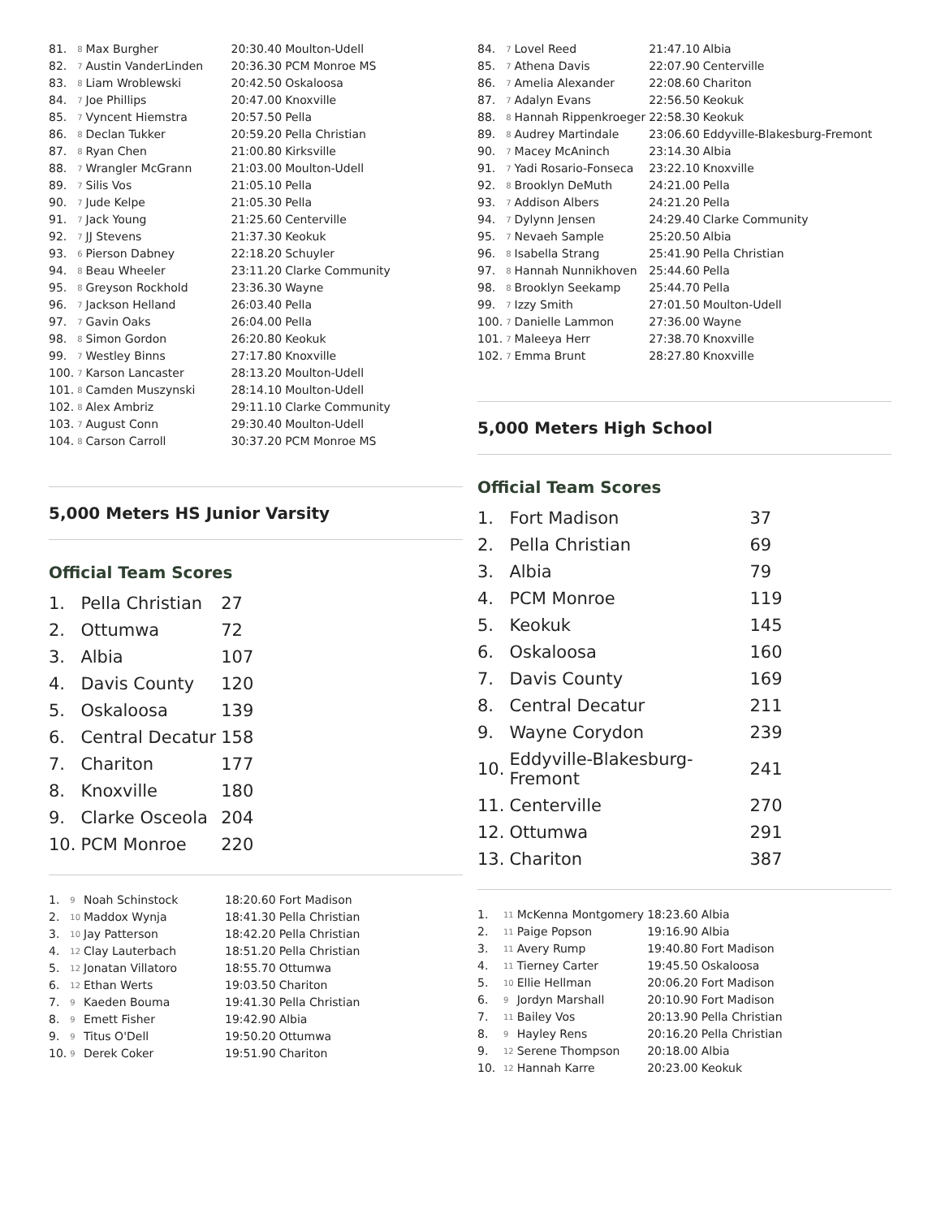| 81. | 8 | Max Burgher | 20:30.40 | Moulton-Udell |
| 82. | 7 | Austin VanderLinden | 20:36.30 | PCM Monroe MS |
| 83. | 8 | Liam Wroblewski | 20:42.50 | Oskaloosa |
| 84. | 7 | Joe Phillips | 20:47.00 | Knoxville |
| 85. | 7 | Vyncent Hiemstra | 20:57.50 | Pella |
| 86. | 8 | Declan Tukker | 20:59.20 | Pella Christian |
| 87. | 8 | Ryan Chen | 21:00.80 | Kirksville |
| 88. | 7 | Wrangler McGrann | 21:03.00 | Moulton-Udell |
| 89. | 7 | Silis Vos | 21:05.10 | Pella |
| 90. | 7 | Jude Kelpe | 21:05.30 | Pella |
| 91. | 7 | Jack Young | 21:25.60 | Centerville |
| 92. | 7 | JJ Stevens | 21:37.30 | Keokuk |
| 93. | 6 | Pierson Dabney | 22:18.20 | Schuyler |
| 94. | 8 | Beau Wheeler | 23:11.20 | Clarke Community |
| 95. | 8 | Greyson Rockhold | 23:36.30 | Wayne |
| 96. | 7 | Jackson Helland | 26:03.40 | Pella |
| 97. | 7 | Gavin Oaks | 26:04.00 | Pella |
| 98. | 8 | Simon Gordon | 26:20.80 | Keokuk |
| 99. | 7 | Westley Binns | 27:17.80 | Knoxville |
| 100. | 7 | Karson Lancaster | 28:13.20 | Moulton-Udell |
| 101. | 8 | Camden Muszynski | 28:14.10 | Moulton-Udell |
| 102. | 8 | Alex Ambriz | 29:11.10 | Clarke Community |
| 103. | 7 | August Conn | 29:30.40 | Moulton-Udell |
| 104. | 8 | Carson Carroll | 30:37.20 | PCM Monroe MS |
5,000 Meters HS Junior Varsity
Official Team Scores
| 1. | Pella Christian | 27 |
| 2. | Ottumwa | 72 |
| 3. | Albia | 107 |
| 4. | Davis County | 120 |
| 5. | Oskaloosa | 139 |
| 6. | Central Decatur | 158 |
| 7. | Chariton | 177 |
| 8. | Knoxville | 180 |
| 9. | Clarke Osceola | 204 |
| 10. | PCM Monroe | 220 |
| 1. | 9 | Noah Schinstock | 18:20.60 | Fort Madison |
| 2. | 10 | Maddox Wynja | 18:41.30 | Pella Christian |
| 3. | 10 | Jay Patterson | 18:42.20 | Pella Christian |
| 4. | 12 | Clay Lauterbach | 18:51.20 | Pella Christian |
| 5. | 12 | Jonatan Villatoro | 18:55.70 | Ottumwa |
| 6. | 12 | Ethan Werts | 19:03.50 | Chariton |
| 7. | 9 | Kaeden Bouma | 19:41.30 | Pella Christian |
| 8. | 9 | Emett Fisher | 19:42.90 | Albia |
| 9. | 9 | Titus O'Dell | 19:50.20 | Ottumwa |
| 10. | 9 | Derek Coker | 19:51.90 | Chariton |
| 84. | 7 | Lovel Reed | 21:47.10 | Albia |
| 85. | 7 | Athena Davis | 22:07.90 | Centerville |
| 86. | 7 | Amelia Alexander | 22:08.60 | Chariton |
| 87. | 7 | Adalyn Evans | 22:56.50 | Keokuk |
| 88. | 8 | Hannah Rippenkroeger | 22:58.30 | Keokuk |
| 89. | 8 | Audrey Martindale | 23:06.60 | Eddyville-Blakesburg-Fremont |
| 90. | 7 | Macey McAninch | 23:14.30 | Albia |
| 91. | 7 | Yadi Rosario-Fonseca | 23:22.10 | Knoxville |
| 92. | 8 | Brooklyn DeMuth | 24:21.00 | Pella |
| 93. | 7 | Addison Albers | 24:21.20 | Pella |
| 94. | 7 | Dylynn Jensen | 24:29.40 | Clarke Community |
| 95. | 7 | Nevaeh Sample | 25:20.50 | Albia |
| 96. | 8 | Isabella Strang | 25:41.90 | Pella Christian |
| 97. | 8 | Hannah Nunnikhoven | 25:44.60 | Pella |
| 98. | 8 | Brooklyn Seekamp | 25:44.70 | Pella |
| 99. | 7 | Izzy Smith | 27:01.50 | Moulton-Udell |
| 100. | 7 | Danielle Lammon | 27:36.00 | Wayne |
| 101. | 7 | Maleeya Herr | 27:38.70 | Knoxville |
| 102. | 7 | Emma Brunt | 28:27.80 | Knoxville |
5,000 Meters High School
Official Team Scores
| 1. | Fort Madison | 37 |
| 2. | Pella Christian | 69 |
| 3. | Albia | 79 |
| 4. | PCM Monroe | 119 |
| 5. | Keokuk | 145 |
| 6. | Oskaloosa | 160 |
| 7. | Davis County | 169 |
| 8. | Central Decatur | 211 |
| 9. | Wayne Corydon | 239 |
| 10. | Eddyville-Blakesburg-Fremont | 241 |
| 11. | Centerville | 270 |
| 12. | Ottumwa | 291 |
| 13. | Chariton | 387 |
| 1. | 11 | McKenna Montgomery | 18:23.60 | Albia |
| 2. | 11 | Paige Popson | 19:16.90 | Albia |
| 3. | 11 | Avery Rump | 19:40.80 | Fort Madison |
| 4. | 11 | Tierney Carter | 19:45.50 | Oskaloosa |
| 5. | 10 | Ellie Hellman | 20:06.20 | Fort Madison |
| 6. | 9 | Jordyn Marshall | 20:10.90 | Fort Madison |
| 7. | 11 | Bailey Vos | 20:13.90 | Pella Christian |
| 8. | 9 | Hayley Rens | 20:16.20 | Pella Christian |
| 9. | 12 | Serene Thompson | 20:18.00 | Albia |
| 10. | 12 | Hannah Karre | 20:23.00 | Keokuk |